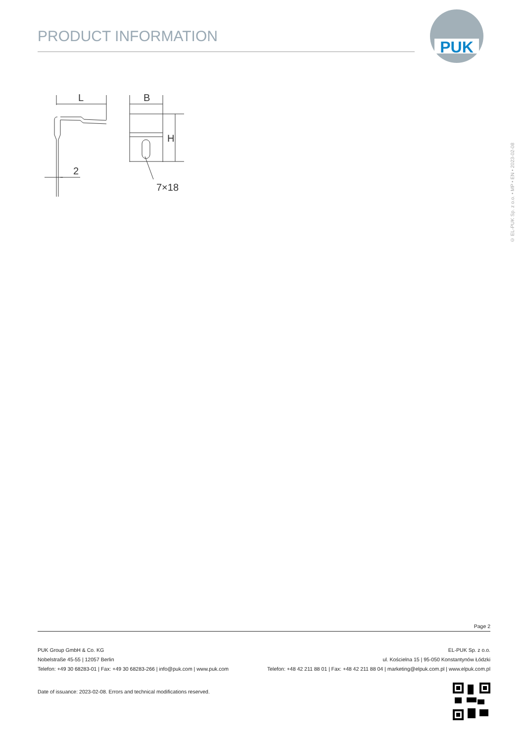PRODUCT INFORMATION
PUK
L
B
H
2
7×18
© EL-PUK Sp. z o.o. • MP • EN • 2023-02-08
Page 2
PUK Group GmbH & Co. KG
Nobelstraße 45-55 | 12057 Berlin
Telefon: +49 30 68283-01 | Fax: +49 30 68283-266 | info@puk.com | www.puk.com
EL-PUK Sp. z o.o.
ul. Kościelna 15 | 95-050 Konstantynów Łódzki
Telefon: +48 42 211 88 01 | Fax: +48 42 211 88 04 | marketing@elpuk.com.pl | www.elpuk.com.pl
Date of issuance: 2023-02-08. Errors and technical modifications reserved.